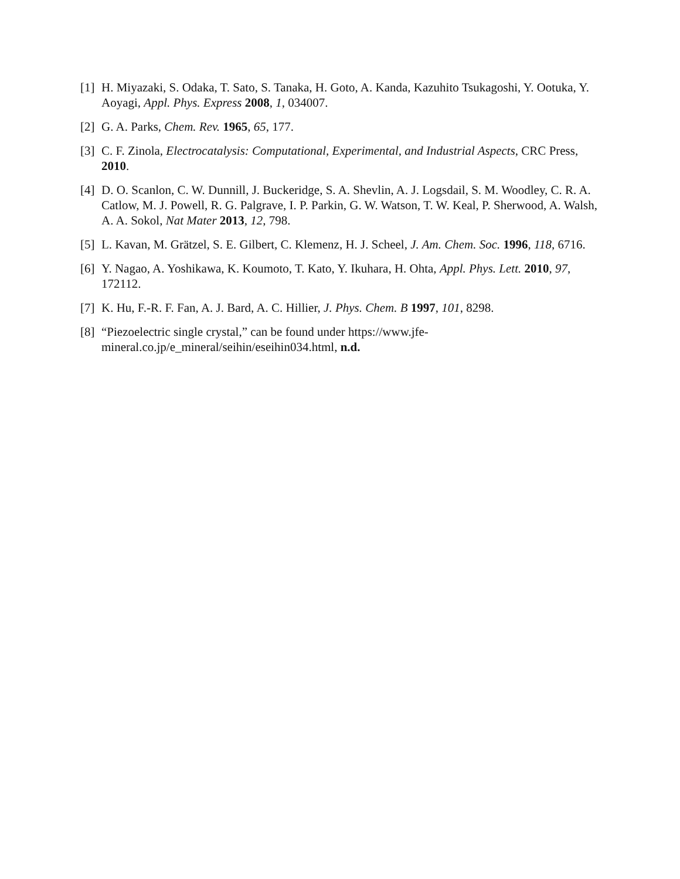[1] H. Miyazaki, S. Odaka, T. Sato, S. Tanaka, H. Goto, A. Kanda, Kazuhito Tsukagoshi, Y. Ootuka, Y. Aoyagi, Appl. Phys. Express 2008, 1, 034007.
[2] G. A. Parks, Chem. Rev. 1965, 65, 177.
[3] C. F. Zinola, Electrocatalysis: Computational, Experimental, and Industrial Aspects, CRC Press, 2010.
[4] D. O. Scanlon, C. W. Dunnill, J. Buckeridge, S. A. Shevlin, A. J. Logsdail, S. M. Woodley, C. R. A. Catlow, M. J. Powell, R. G. Palgrave, I. P. Parkin, G. W. Watson, T. W. Keal, P. Sherwood, A. Walsh, A. A. Sokol, Nat Mater 2013, 12, 798.
[5] L. Kavan, M. Grätzel, S. E. Gilbert, C. Klemenz, H. J. Scheel, J. Am. Chem. Soc. 1996, 118, 6716.
[6] Y. Nagao, A. Yoshikawa, K. Koumoto, T. Kato, Y. Ikuhara, H. Ohta, Appl. Phys. Lett. 2010, 97, 172112.
[7] K. Hu, F.-R. F. Fan, A. J. Bard, A. C. Hillier, J. Phys. Chem. B 1997, 101, 8298.
[8] “Piezoelectric single crystal,” can be found under https://www.jfe-
mineral.co.jp/e_mineral/seihin/eseihin034.html, n.d.